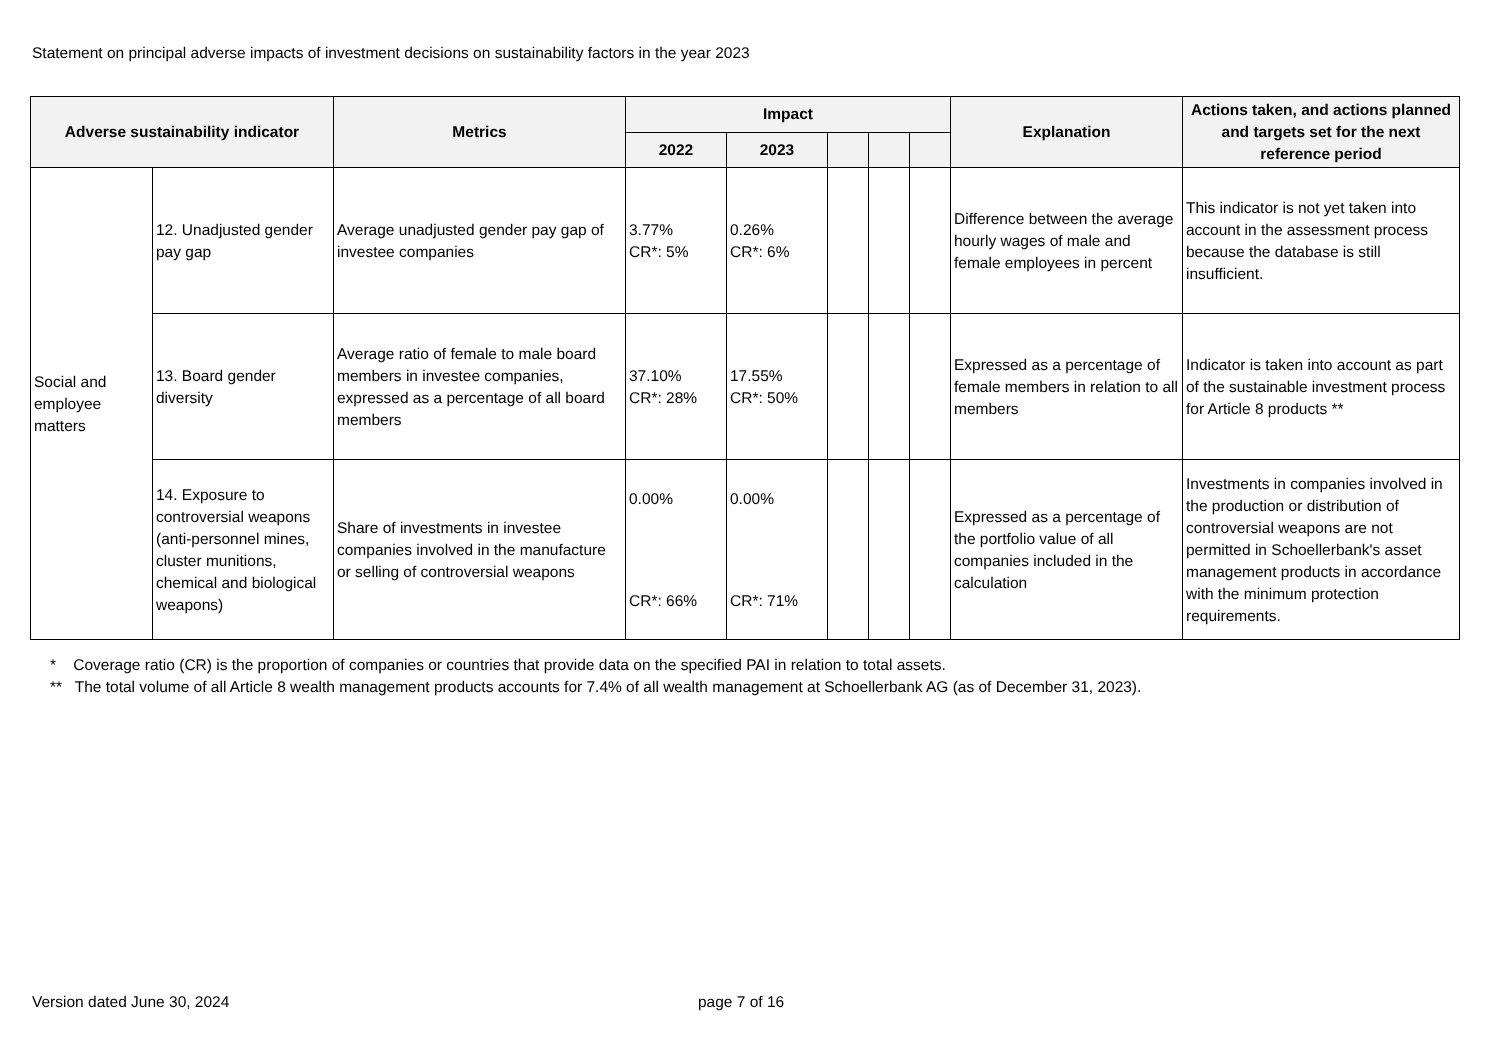Statement on principal adverse impacts of investment decisions on sustainability factors in the year 2023
| Adverse sustainability indicator | | Metrics | Impact | | | | | Explanation | Actions taken, and actions planned and targets set for the next reference period |
| --- | --- | --- | --- | --- | --- | --- | --- | --- | --- |
| | | | 2022 | 2023 | | | | | |
| Social and employee matters | 12. Unadjusted gender pay gap | Average unadjusted gender pay gap of investee companies | 3.77% CR*: 5% | 0.26% CR*: 6% | | | | Difference between the average hourly wages of male and female employees in percent | This indicator is not yet taken into account in the assessment process because the database is still insufficient. |
| | 13. Board gender diversity | Average ratio of female to male board members in investee companies, expressed as a percentage of all board members | 37.10% CR*: 28% | 17.55% CR*: 50% | | | | Expressed as a percentage of female members in relation to all members | Indicator is taken into account as part of the sustainable investment process for Article 8 products ** |
| | 14. Exposure to controversial weapons (anti-personnel mines, cluster munitions, chemical and biological weapons) | Share of investments in investee companies involved in the manufacture or selling of controversial weapons | 0.00% CR*: 66% | 0.00% CR*: 71% | | | | Expressed as a percentage of the portfolio value of all companies included in the calculation | Investments in companies involved in the production or distribution of controversial weapons are not permitted in Schoellerbank's asset management products in accordance with the minimum protection requirements. |
* Coverage ratio (CR) is the proportion of companies or countries that provide data on the specified PAI in relation to total assets.
** The total volume of all Article 8 wealth management products accounts for 7.4% of all wealth management at Schoellerbank AG (as of December 31, 2023).
Version dated June 30, 2024 page 7 of 16